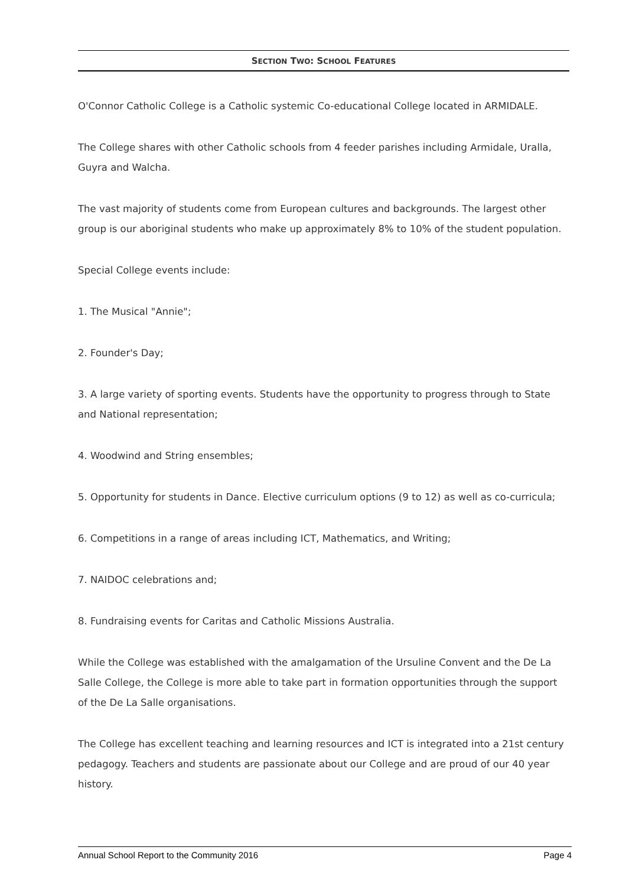SECTION TWO: SCHOOL FEATURES
O'Connor Catholic College is a Catholic systemic Co-educational College located in ARMIDALE.
The College shares with other Catholic schools from 4 feeder parishes including Armidale, Uralla, Guyra and Walcha.
The vast majority of students come from European cultures and backgrounds. The largest other group is our aboriginal students who make up approximately 8% to 10% of the student population.
Special College events include:
1. The Musical "Annie";
2. Founder's Day;
3. A large variety of sporting events. Students have the opportunity to progress through to State and National representation;
4. Woodwind and String ensembles;
5. Opportunity for students in Dance. Elective curriculum options (9 to 12) as well as co-curricula;
6. Competitions in a range of areas including ICT, Mathematics, and Writing;
7. NAIDOC celebrations and;
8. Fundraising events for Caritas and Catholic Missions Australia.
While the College was established with the amalgamation of the Ursuline Convent and the De La Salle College, the College is more able to take part in formation opportunities through the support of the De La Salle organisations.
The College has excellent teaching and learning resources and ICT is integrated into a 21st century pedagogy. Teachers and students are passionate about our College and are proud of our 40 year history.
Annual School Report to the Community 2016 Page 4